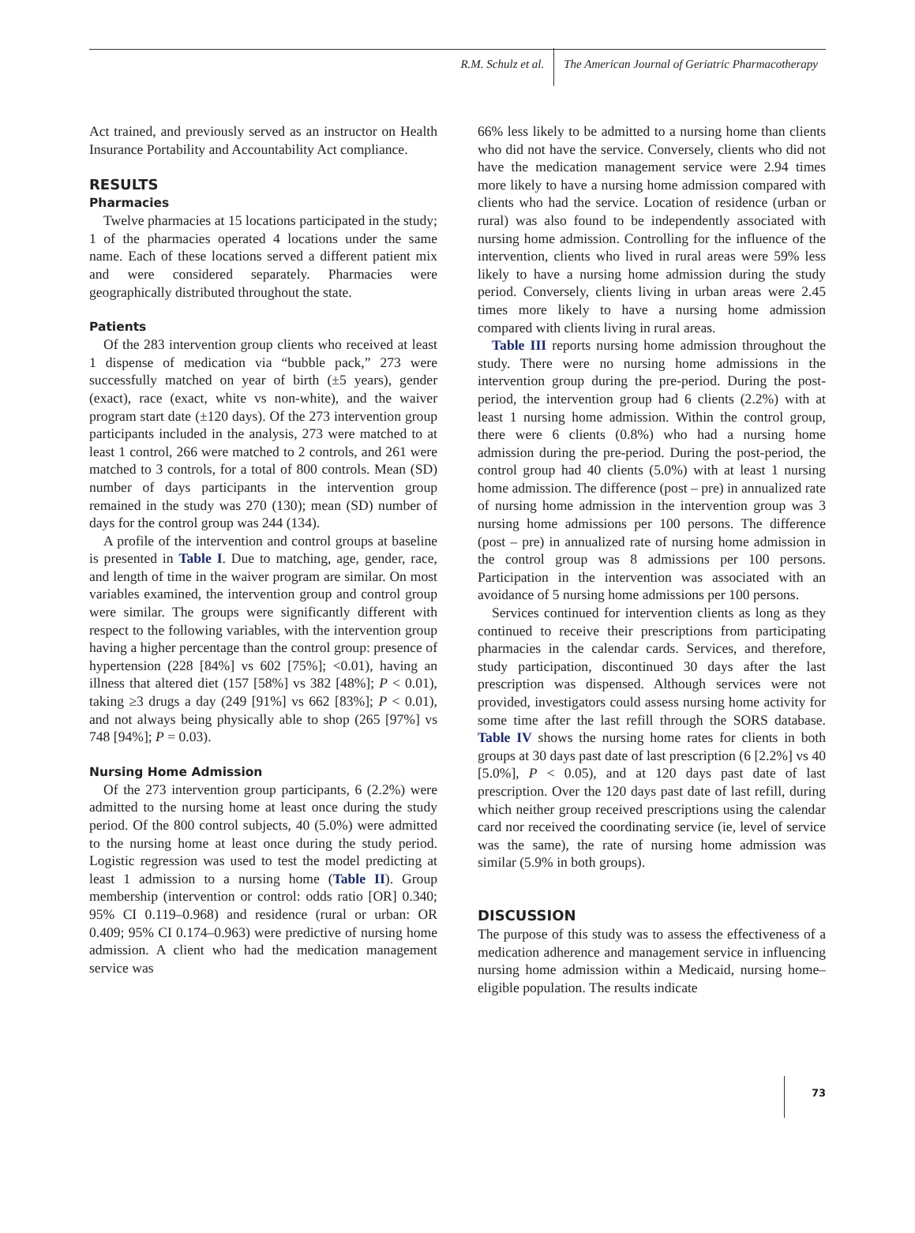R.M. Schulz et al. The American Journal of Geriatric Pharmacotherapy
Act trained, and previously served as an instructor on Health Insurance Portability and Accountability Act compliance.
RESULTS
Pharmacies
Twelve pharmacies at 15 locations participated in the study; 1 of the pharmacies operated 4 locations under the same name. Each of these locations served a different patient mix and were considered separately. Pharmacies were geographically distributed throughout the state.
Patients
Of the 283 intervention group clients who received at least 1 dispense of medication via “bubble pack,” 273 were successfully matched on year of birth (±5 years), gender (exact), race (exact, white vs non-white), and the waiver program start date (±120 days). Of the 273 intervention group participants included in the analysis, 273 were matched to at least 1 control, 266 were matched to 2 controls, and 261 were matched to 3 controls, for a total of 800 controls. Mean (SD) number of days participants in the intervention group remained in the study was 270 (130); mean (SD) number of days for the control group was 244 (134).
A profile of the intervention and control groups at baseline is presented in Table I. Due to matching, age, gender, race, and length of time in the waiver program are similar. On most variables examined, the intervention group and control group were similar. The groups were significantly different with respect to the following variables, with the intervention group having a higher percentage than the control group: presence of hypertension (228 [84%] vs 602 [75%]; <0.01), having an illness that altered diet (157 [58%] vs 382 [48%]; P < 0.01), taking ≥3 drugs a day (249 [91%] vs 662 [83%]; P < 0.01), and not always being physically able to shop (265 [97%] vs 748 [94%]; P = 0.03).
Nursing Home Admission
Of the 273 intervention group participants, 6 (2.2%) were admitted to the nursing home at least once during the study period. Of the 800 control subjects, 40 (5.0%) were admitted to the nursing home at least once during the study period. Logistic regression was used to test the model predicting at least 1 admission to a nursing home (Table II). Group membership (intervention or control: odds ratio [OR] 0.340; 95% CI 0.119–0.968) and residence (rural or urban: OR 0.409; 95% CI 0.174–0.963) were predictive of nursing home admission. A client who had the medication management service was
66% less likely to be admitted to a nursing home than clients who did not have the service. Conversely, clients who did not have the medication management service were 2.94 times more likely to have a nursing home admission compared with clients who had the service. Location of residence (urban or rural) was also found to be independently associated with nursing home admission. Controlling for the influence of the intervention, clients who lived in rural areas were 59% less likely to have a nursing home admission during the study period. Conversely, clients living in urban areas were 2.45 times more likely to have a nursing home admission compared with clients living in rural areas.
Table III reports nursing home admission throughout the study. There were no nursing home admissions in the intervention group during the pre-period. During the post-period, the intervention group had 6 clients (2.2%) with at least 1 nursing home admission. Within the control group, there were 6 clients (0.8%) who had a nursing home admission during the pre-period. During the post-period, the control group had 40 clients (5.0%) with at least 1 nursing home admission. The difference (post – pre) in annualized rate of nursing home admission in the intervention group was 3 nursing home admissions per 100 persons. The difference (post – pre) in annualized rate of nursing home admission in the control group was 8 admissions per 100 persons. Participation in the intervention was associated with an avoidance of 5 nursing home admissions per 100 persons.
Services continued for intervention clients as long as they continued to receive their prescriptions from participating pharmacies in the calendar cards. Services, and therefore, study participation, discontinued 30 days after the last prescription was dispensed. Although services were not provided, investigators could assess nursing home activity for some time after the last refill through the SORS database. Table IV shows the nursing home rates for clients in both groups at 30 days past date of last prescription (6 [2.2%] vs 40 [5.0%], P < 0.05), and at 120 days past date of last prescription. Over the 120 days past date of last refill, during which neither group received prescriptions using the calendar card nor received the coordinating service (ie, level of service was the same), the rate of nursing home admission was similar (5.9% in both groups).
DISCUSSION
The purpose of this study was to assess the effectiveness of a medication adherence and management service in influencing nursing home admission within a Medicaid, nursing home–eligible population. The results indicate
73